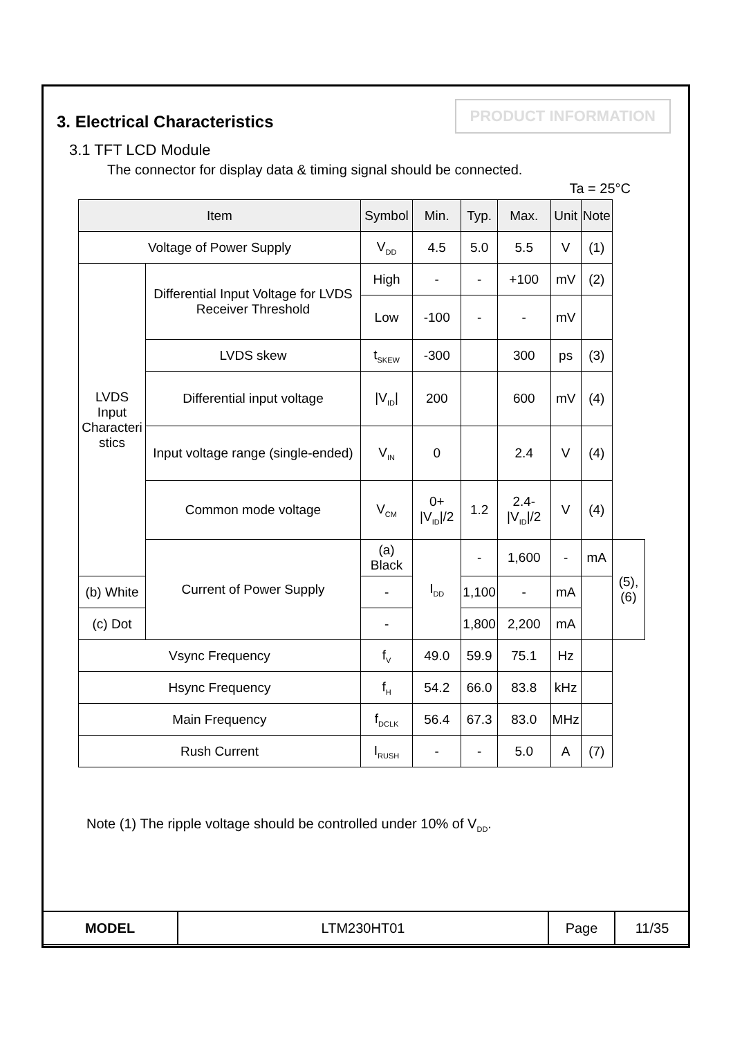PRODUCT INFORMATION
3. Electrical Characteristics
3.1 TFT LCD Module
The connector for display data & timing signal should be connected.
Ta = 25°C
| Item | | Symbol | Min. | Typ. | Max. | Unit | Note | |
| --- | --- | --- | --- | --- | --- | --- | --- | --- |
| Voltage of Power Supply | | V<sub>DD</sub> | 4.5 | 5.0 | 5.5 | V | (1) | |
| LVDS Input Characteri stics | Differential Input Voltage for LVDS Receiver Threshold | High | - | - | +100 | mV | (2) | |
| | | Low | -100 | - | - | mV | | |
| | LVDS skew | t<sub>SKEW</sub> | -300 | | 300 | ps | (3) | |
| | Differential input voltage | /V<sub>ID</sub>/ | 200 | | 600 | mV | (4) | |
| | Input voltage range (single-ended) | V<sub>IN</sub> | 0 | | 2.4 | V | (4) | |
| | Common mode voltage | V<sub>CM</sub> | 0+ /V<sub>ID</sub>//2 | 1.2 | 2.4- /V<sub>ID</sub>//2 | V | (4) | |
| | Current of Power Supply | (a) Black | I<sub>DD</sub> | - | 1,600 | - | mA | (5),(6) |
| (b) White | | - | | 1,100 | - | mA | | |
| (c) Dot | | - | | 1,800 | 2,200 | mA | | |
| Vsync Frequency | | f<sub>V</sub> | 49.0 | 59.9 | 75.1 | Hz | | |
| Hsync Frequency | | f<sub>H</sub> | 54.2 | 66.0 | 83.8 | kHz | | |
| Main Frequency | | f<sub>DCLK</sub> | 56.4 | 67.3 | 83.0 | MHz | | |
| Rush Current | | I<sub>RUSH</sub> | - | - | 5.0 | A | (7) | |
Note (1) The ripple voltage should be controlled under 10% of V<sub>DD</sub>.
| MODEL | LTM230HT01 | Page | 11/35 |